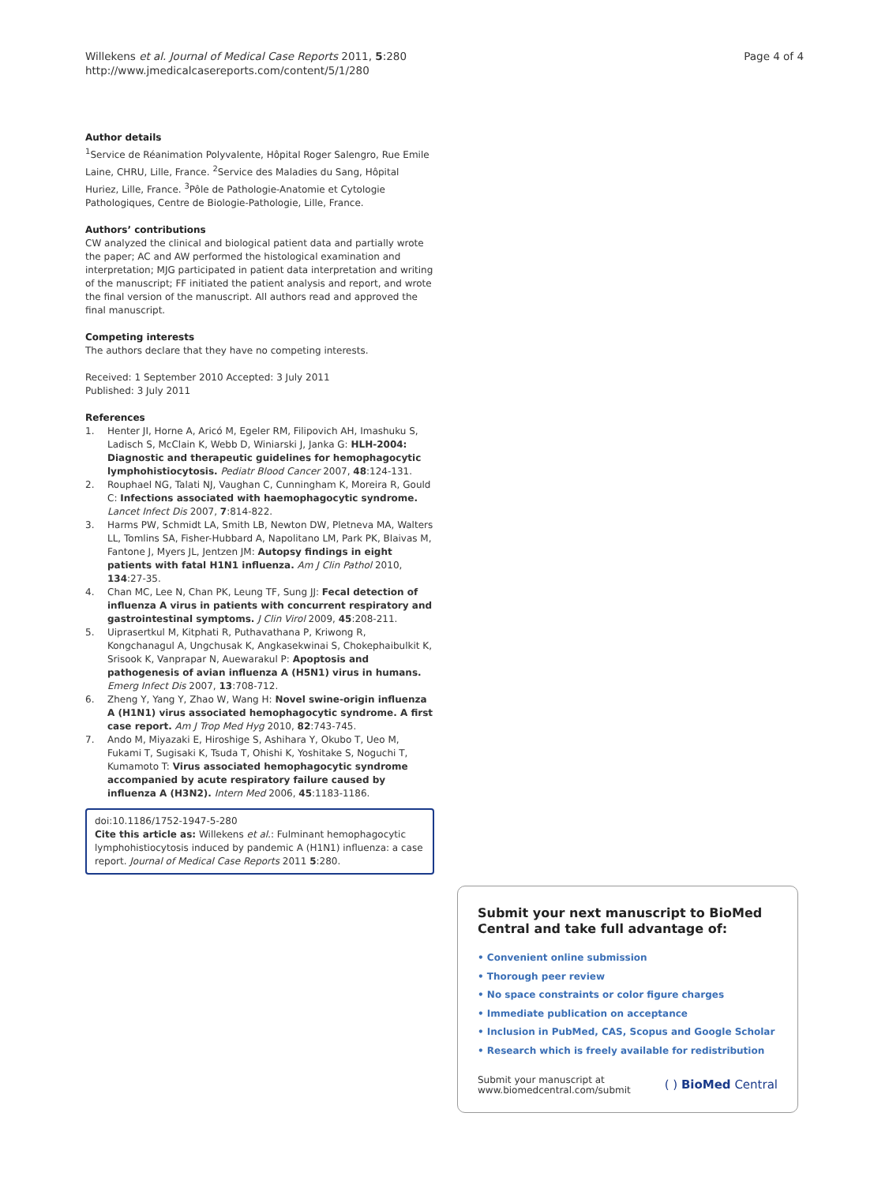Willekens et al. Journal of Medical Case Reports 2011, 5:280
http://www.jmedicalcasereports.com/content/5/1/280
Page 4 of 4
Author details
<sup>1</sup> Service de Réanimation Polyvalente, Hôpital Roger Salengro, Rue Emile Laine, CHRU, Lille, France. <sup>2</sup>Service des Maladies du Sang, Hôpital Huriez, Lille, France. <sup>3</sup>Pôle de Pathologie-Anatomie et Cytologie Pathologiques, Centre de Biologie-Pathologie, Lille, France.
Authors’ contributions
CW analyzed the clinical and biological patient data and partially wrote the paper; AC and AW performed the histological examination and interpretation; MJG participated in patient data interpretation and writing of the manuscript; FF initiated the patient analysis and report, and wrote the final version of the manuscript. All authors read and approved the final manuscript.
Competing interests
The authors declare that they have no competing interests.
Received: 1 September 2010 Accepted: 3 July 2011
Published: 3 July 2011
References
1. Henter JI, Horne A, Aricó M, Egeler RM, Filipovich AH, Imashuku S, Ladisch S, McClain K, Webb D, Winiarski J, Janka G: HLH-2004: Diagnostic and therapeutic guidelines for hemophagocytic lymphohistiocytosis. Pediatr Blood Cancer 2007, 48:124-131.
2. Rouphael NG, Talati NJ, Vaughan C, Cunningham K, Moreira R, Gould C: Infections associated with haemophagocytic syndrome. Lancet Infect Dis 2007, 7:814-822.
3. Harms PW, Schmidt LA, Smith LB, Newton DW, Pletneva MA, Walters LL, Tomlins SA, Fisher-Hubbard A, Napolitano LM, Park PK, Blaivas M, Fantone J, Myers JL, Jentzen JM: Autopsy findings in eight patients with fatal H1N1 influenza. Am J Clin Pathol 2010, 134:27-35.
4. Chan MC, Lee N, Chan PK, Leung TF, Sung JJ: Fecal detection of influenza A virus in patients with concurrent respiratory and gastrointestinal symptoms. J Clin Virol 2009, 45:208-211.
5. Uiprasertkul M, Kitphati R, Puthavathana P, Kriwong R, Kongchanagul A, Ungchusak K, Angkasekwinai S, Chokephaibulkit K, Srisook K, Vanprapar N, Auewarakul P: Apoptosis and pathogenesis of avian influenza A (H5N1) virus in humans. Emerg Infect Dis 2007, 13:708-712.
6. Zheng Y, Yang Y, Zhao W, Wang H: Novel swine-origin influenza A (H1N1) virus associated hemophagocytic syndrome. A first case report. Am J Trop Med Hyg 2010, 82:743-745.
7. Ando M, Miyazaki E, Hiroshige S, Ashihara Y, Okubo T, Ueo M, Fukami T, Sugisaki K, Tsuda T, Ohishi K, Yoshitake S, Noguchi T, Kumamoto T: Virus associated hemophagocytic syndrome accompanied by acute respiratory failure caused by influenza A (H3N2). Intern Med 2006, 45:1183-1186.
doi:10.1186/1752-1947-5-280
Cite this article as: Willekens et al.: Fulminant hemophagocytic lymphohistiocytosis induced by pandemic A (H1N1) influenza: a case report. Journal of Medical Case Reports 2011 5:280.
Submit your next manuscript to BioMed Central and take full advantage of:
• Convenient online submission
• Thorough peer review
• No space constraints or color figure charges
• Immediate publication on acceptance
• Inclusion in PubMed, CAS, Scopus and Google Scholar
• Research which is freely available for redistribution
Submit your manuscript at
www.biomedcentral.com/submit
( ) BioMed Central